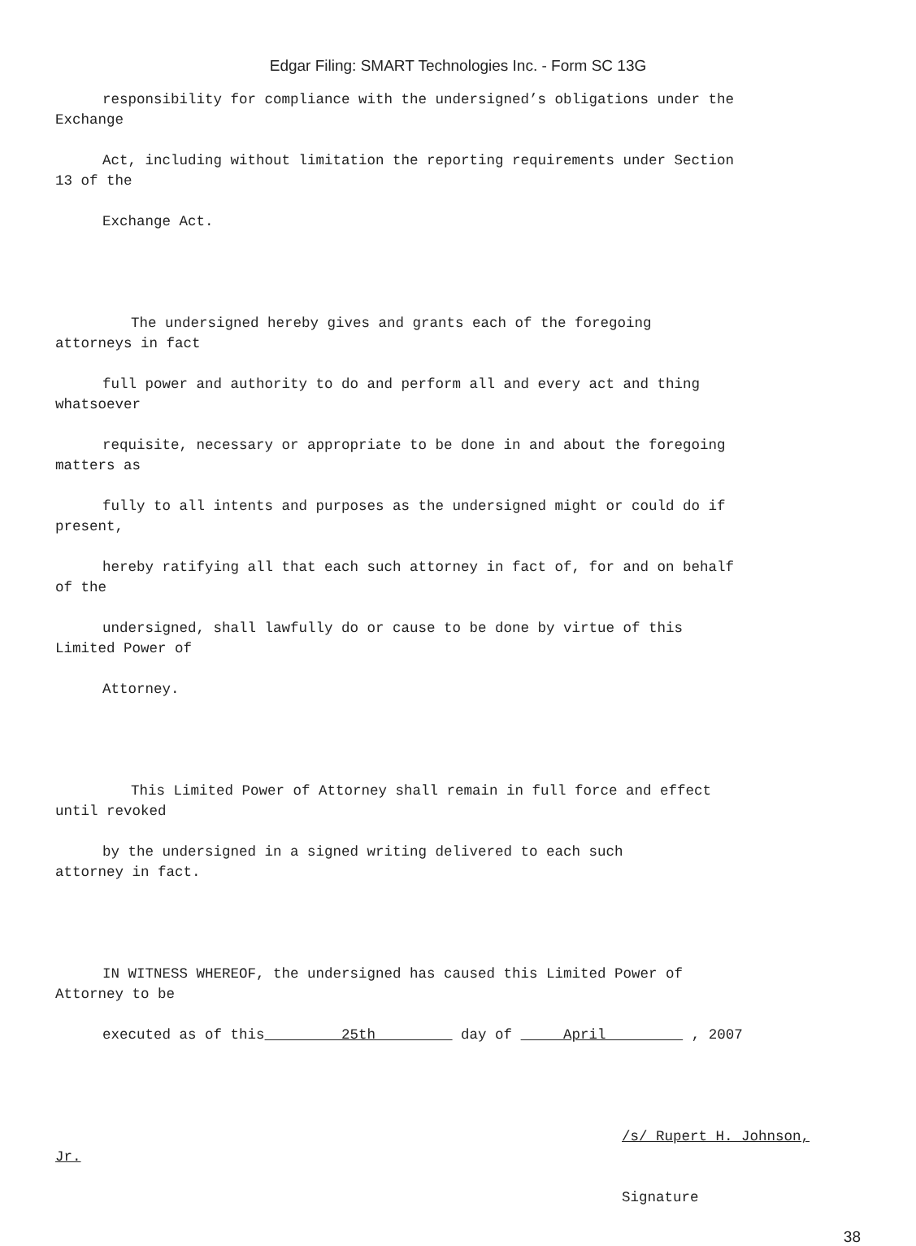Edgar Filing: SMART Technologies Inc. - Form SC 13G
responsibility for compliance with the undersigned’s obligations under the
Exchange
Act, including without limitation the reporting requirements under Section
13 of the
Exchange Act.
The undersigned hereby gives and grants each of the foregoing
attorneys in fact
full power and authority to do and perform all and every act and thing
whatsoever
requisite, necessary or appropriate to be done in and about the foregoing
matters as
fully to all intents and purposes as the undersigned might or could do if
present,
hereby ratifying all that each such attorney in fact of, for and on behalf
of the
undersigned, shall lawfully do or cause to be done by virtue of this
Limited Power of
Attorney.
This Limited Power of Attorney shall remain in full force and effect
until revoked
by the undersigned in a signed writing delivered to each such
attorney in fact.
IN WITNESS WHEREOF, the undersigned has caused this Limited Power of
Attorney to be
executed as of this 25th day of April , 2007
/s/ Rupert H. Johnson,
Jr.
Signature
38